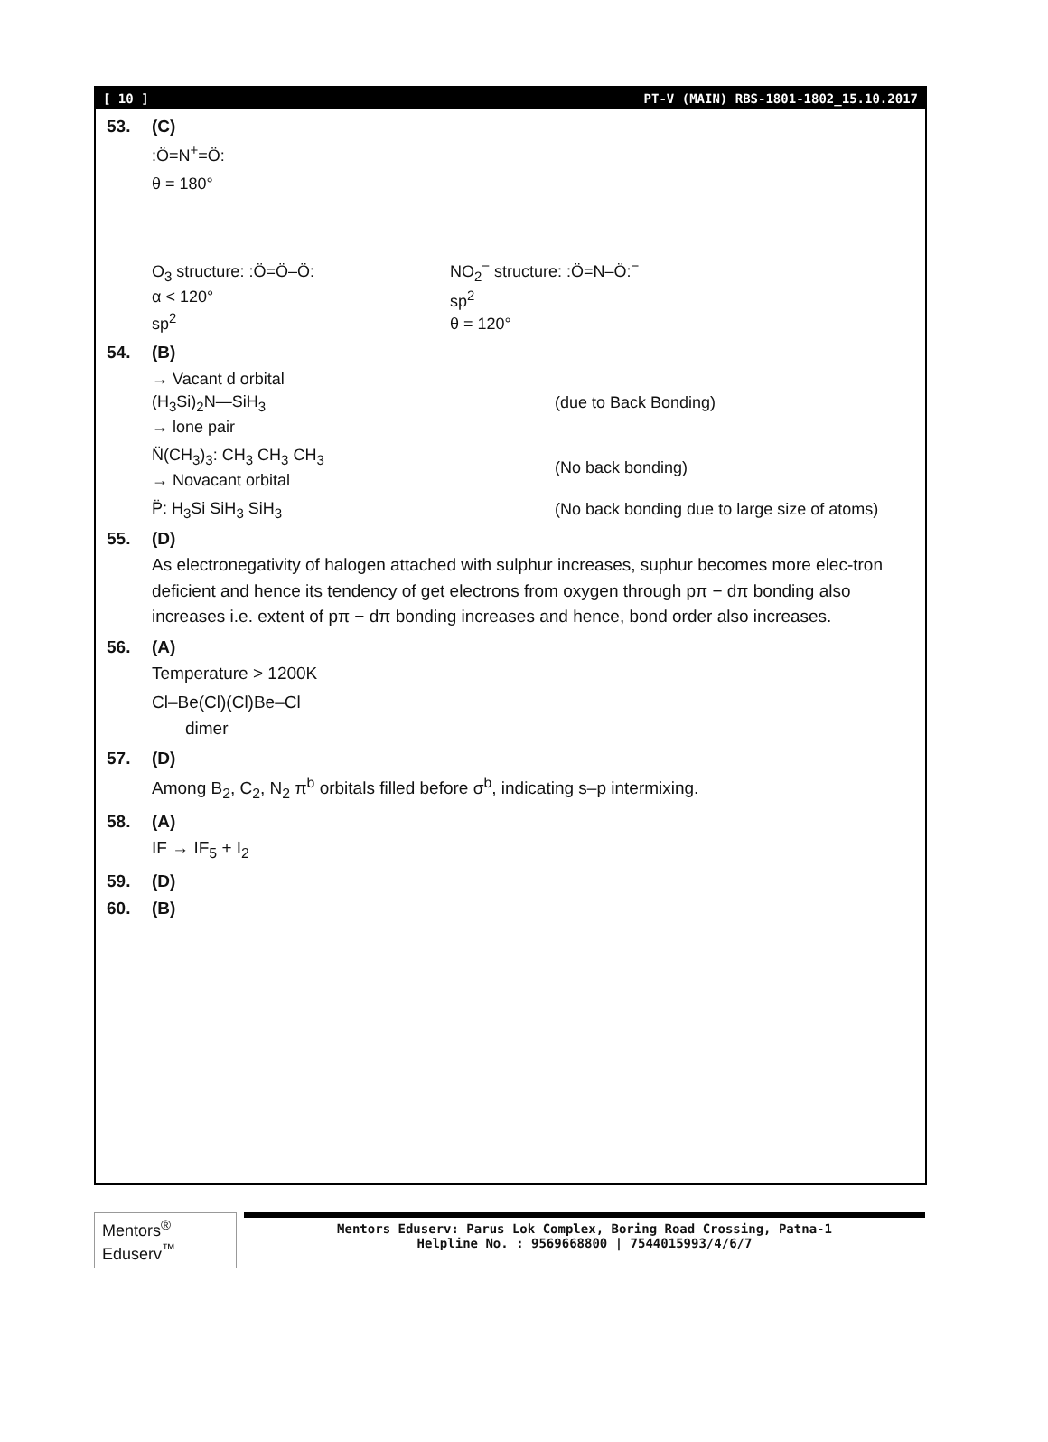[ 10 ] PT-V (MAIN) RBS-1801-1802_15.10.2017
53. (C)
:Ö=N<sup>+</sup>=Ö:
θ = 180°
O<sub>3</sub> structure: :Ö=Ö–Ö:
α < 120°
sp<sup>2</sup>
NO<sub>2</sub><sup>−</sup> structure: :Ö=N–Ö:<sup>−</sup>
sp<sup>2</sup>
θ = 120°
54. (B)
→ Vacant d orbital
(H<sub>3</sub>Si)<sub>2</sub>N—SiH<sub>3</sub>
→ lone pair
(due to Back Bonding)
N̈(CH<sub>3</sub>)<sub>3</sub>: CH<sub>3</sub> CH<sub>3</sub> CH<sub>3</sub>
→ Novacant orbital
(No back bonding)
P̈: H<sub>3</sub>Si SiH<sub>3</sub> SiH<sub>3</sub>
(No back bonding due to large size of atoms)
55. (D)
As electronegativity of halogen attached with sulphur increases, suphur becomes more elec-tron deficient and hence its tendency of get electrons from oxygen through pπ − dπ bonding also increases i.e. extent of pπ − dπ bonding increases and hence, bond order also increases.
56. (A)
Temperature > 1200K
Cl–Be(Cl)(Cl)Be–Cl
dimer
57. (D)
Among B<sub>2</sub>, C<sub>2</sub>, N<sub>2</sub> π<sup>b</sup> orbitals filled before σ<sup>b</sup>, indicating s–p intermixing.
58. (A)
IF → IF<sub>5</sub> + I<sub>2</sub>
59. (D)
60. (B)
Mentors<sup>®</sup> Eduserv<sup>™</sup>
Mentors Eduserv: Parus Lok Complex, Boring Road Crossing, Patna-1
Helpline No. : 9569668800 | 7544015993/4/6/7